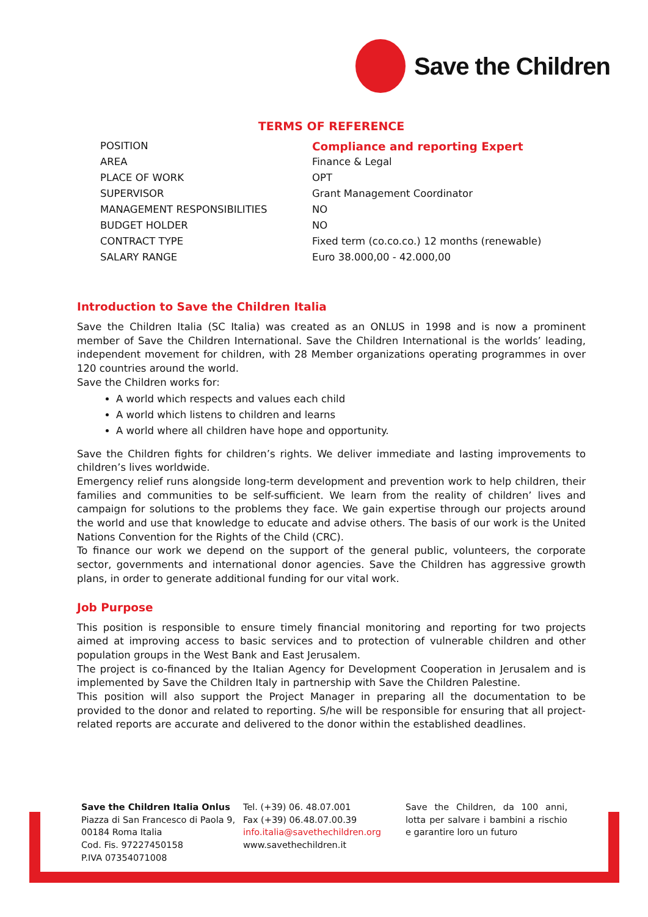Save the Children
TERMS OF REFERENCE
| POSITION | Compliance and reporting Expert |
| AREA | Finance & Legal |
| PLACE OF WORK | OPT |
| SUPERVISOR | Grant Management Coordinator |
| MANAGEMENT RESPONSIBILITIES | NO |
| BUDGET HOLDER | NO |
| CONTRACT TYPE | Fixed term (co.co.co.) 12 months (renewable) |
| SALARY RANGE | Euro 38.000,00 - 42.000,00 |
Introduction to Save the Children Italia
Save the Children Italia (SC Italia) was created as an ONLUS in 1998 and is now a prominent member of Save the Children International. Save the Children International is the worlds’ leading, independent movement for children, with 28 Member organizations operating programmes in over 120 countries around the world.
Save the Children works for:
A world which respects and values each child
A world which listens to children and learns
A world where all children have hope and opportunity.
Save the Children fights for children’s rights. We deliver immediate and lasting improvements to children’s lives worldwide.
Emergency relief runs alongside long-term development and prevention work to help children, their families and communities to be self-sufficient. We learn from the reality of children’ lives and campaign for solutions to the problems they face. We gain expertise through our projects around the world and use that knowledge to educate and advise others. The basis of our work is the United Nations Convention for the Rights of the Child (CRC).
To finance our work we depend on the support of the general public, volunteers, the corporate sector, governments and international donor agencies. Save the Children has aggressive growth plans, in order to generate additional funding for our vital work.
Job Purpose
This position is responsible to ensure timely financial monitoring and reporting for two projects aimed at improving access to basic services and to protection of vulnerable children and other population groups in the West Bank and East Jerusalem.
The project is co-financed by the Italian Agency for Development Cooperation in Jerusalem and is implemented by Save the Children Italy in partnership with Save the Children Palestine.
This position will also support the Project Manager in preparing all the documentation to be provided to the donor and related to reporting. S/he will be responsible for ensuring that all project-related reports are accurate and delivered to the donor within the established deadlines.
Save the Children Italia Onlus
Piazza di San Francesco di Paola 9,
00184 Roma Italia
Cod. Fis. 97227450158
P.IVA 07354071008
Tel. (+39) 06. 48.07.001
Fax (+39) 06.48.07.00.39
info.italia@savethechildren.org
www.savethechildren.it
Save the Children, da 100 anni, lotta per salvare i bambini a rischio e garantire loro un futuro